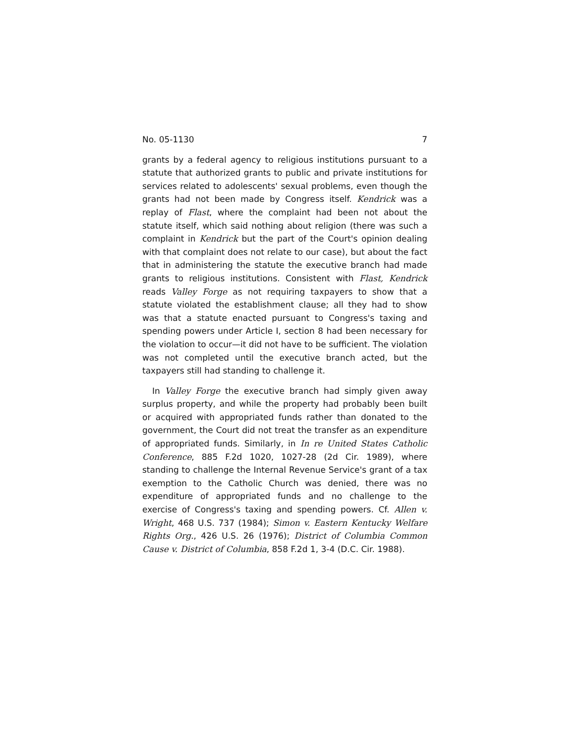No. 05-1130 7
grants by a federal agency to religious institutions pursuant to a statute that authorized grants to public and private institutions for services related to adolescents' sexual problems, even though the grants had not been made by Congress itself. Kendrick was a replay of Flast, where the complaint had been not about the statute itself, which said nothing about religion (there was such a complaint in Kendrick but the part of the Court's opinion dealing with that complaint does not relate to our case), but about the fact that in administering the statute the executive branch had made grants to religious institutions. Consistent with Flast, Kendrick reads Valley Forge as not requiring taxpayers to show that a statute violated the establishment clause; all they had to show was that a statute enacted pursuant to Congress's taxing and spending powers under Article I, section 8 had been necessary for the violation to occur—it did not have to be sufficient. The violation was not completed until the executive branch acted, but the taxpayers still had standing to challenge it.
In Valley Forge the executive branch had simply given away surplus property, and while the property had probably been built or acquired with appropriated funds rather than donated to the government, the Court did not treat the transfer as an expenditure of appropriated funds. Similarly, in In re United States Catholic Conference, 885 F.2d 1020, 1027-28 (2d Cir. 1989), where standing to challenge the Internal Revenue Service's grant of a tax exemption to the Catholic Church was denied, there was no expenditure of appropriated funds and no challenge to the exercise of Congress's taxing and spending powers. Cf. Allen v. Wright, 468 U.S. 737 (1984); Simon v. Eastern Kentucky Welfare Rights Org., 426 U.S. 26 (1976); District of Columbia Common Cause v. District of Columbia, 858 F.2d 1, 3-4 (D.C. Cir. 1988).